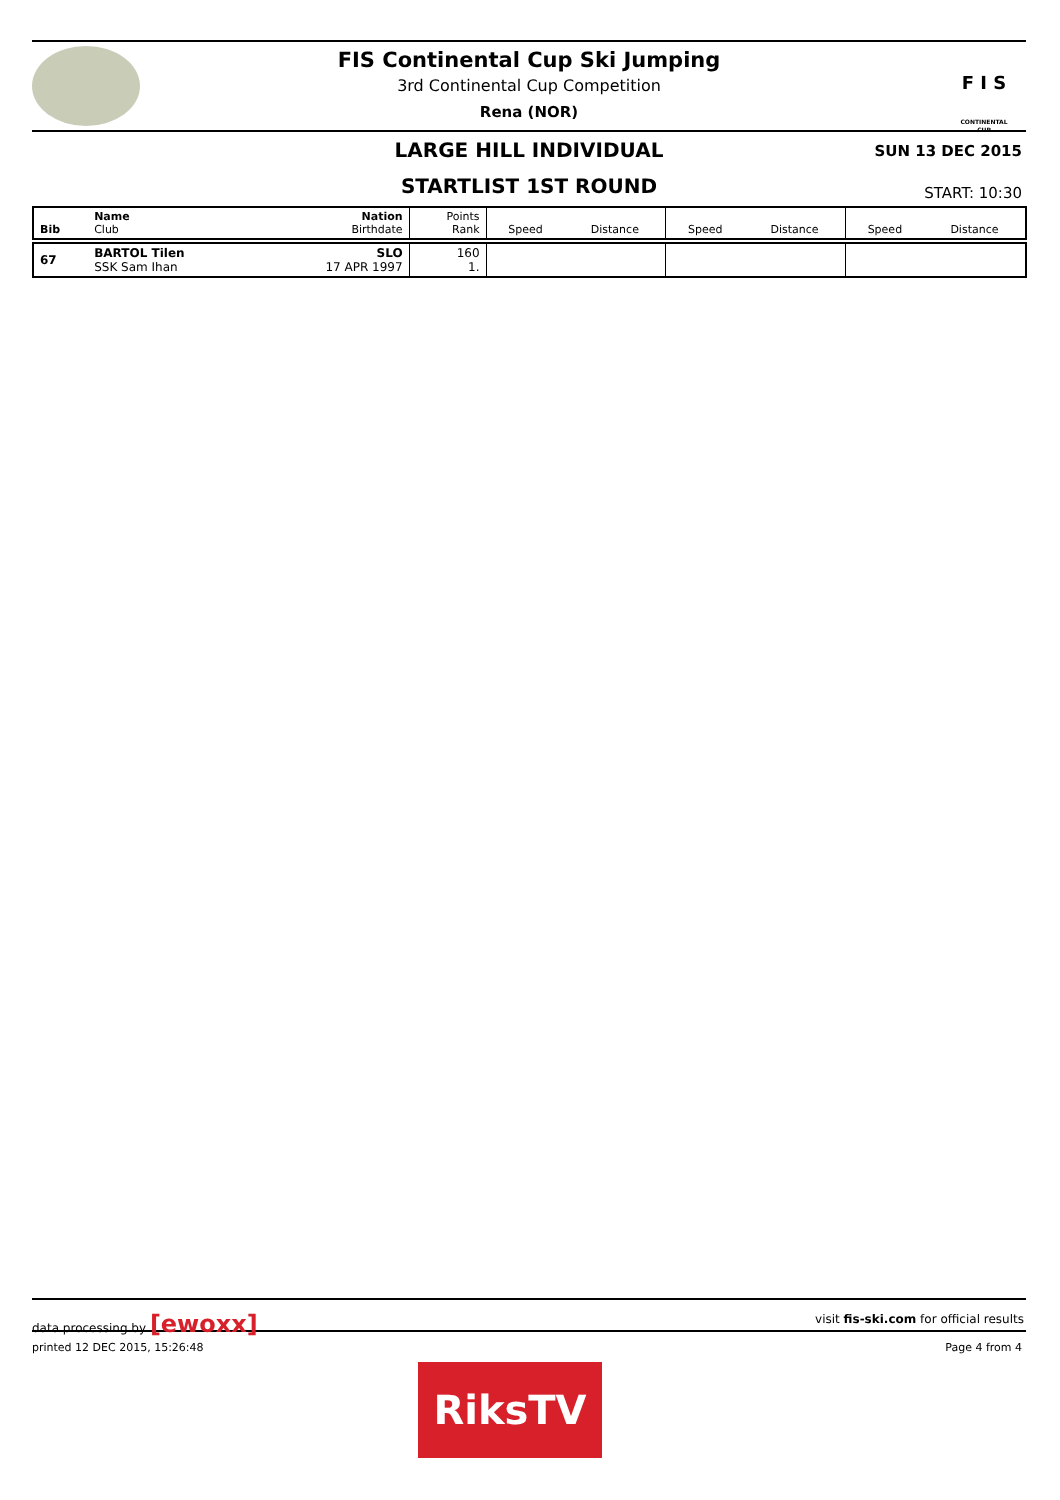FIS Continental Cup Ski Jumping
3rd Continental Cup Competition
Rena (NOR)
F I S
CONTINENTAL CUP
LARGE HILL INDIVIDUAL
SUN 13 DEC 2015
STARTLIST 1ST ROUND
START: 10:30
| Bib | Name Club | Nation Birthdate | Points Rank | Speed | Distance | Speed | Distance | Speed | Distance |
| --- | --- | --- | --- | --- | --- | --- | --- | --- | --- |
| 67 | BARTOL Tilen SSK Sam Ihan | SLO 17 APR 1997 | 160 1. | | | | | | |
data processing by [ewoxx] visit fis-ski.com for official results
printed 12 DEC 2015, 15:26:48 Page 4 from 4
RiksTV